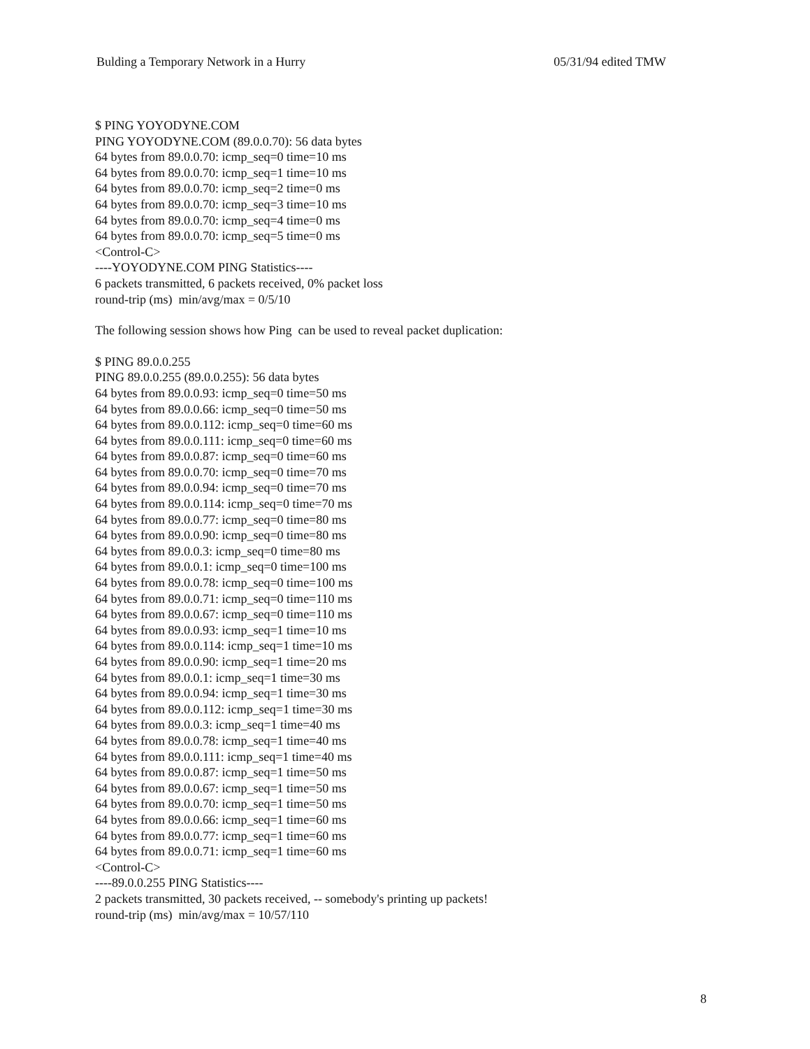Bulding a Temporary Network in a Hurry 05/31/94 edited TMW
$ PING YOYODYNE.COM
PING YOYODYNE.COM (89.0.0.70): 56 data bytes
64 bytes from 89.0.0.70: icmp_seq=0 time=10 ms
64 bytes from 89.0.0.70: icmp_seq=1 time=10 ms
64 bytes from 89.0.0.70: icmp_seq=2 time=0 ms
64 bytes from 89.0.0.70: icmp_seq=3 time=10 ms
64 bytes from 89.0.0.70: icmp_seq=4 time=0 ms
64 bytes from 89.0.0.70: icmp_seq=5 time=0 ms
<Control-C>
----YOYODYNE.COM PING Statistics----
6 packets transmitted, 6 packets received, 0% packet loss
round-trip (ms) min/avg/max = 0/5/10
The following session shows how Ping can be used to reveal packet duplication:
$ PING 89.0.0.255
PING 89.0.0.255 (89.0.0.255): 56 data bytes
64 bytes from 89.0.0.93: icmp_seq=0 time=50 ms
64 bytes from 89.0.0.66: icmp_seq=0 time=50 ms
64 bytes from 89.0.0.112: icmp_seq=0 time=60 ms
64 bytes from 89.0.0.111: icmp_seq=0 time=60 ms
64 bytes from 89.0.0.87: icmp_seq=0 time=60 ms
64 bytes from 89.0.0.70: icmp_seq=0 time=70 ms
64 bytes from 89.0.0.94: icmp_seq=0 time=70 ms
64 bytes from 89.0.0.114: icmp_seq=0 time=70 ms
64 bytes from 89.0.0.77: icmp_seq=0 time=80 ms
64 bytes from 89.0.0.90: icmp_seq=0 time=80 ms
64 bytes from 89.0.0.3: icmp_seq=0 time=80 ms
64 bytes from 89.0.0.1: icmp_seq=0 time=100 ms
64 bytes from 89.0.0.78: icmp_seq=0 time=100 ms
64 bytes from 89.0.0.71: icmp_seq=0 time=110 ms
64 bytes from 89.0.0.67: icmp_seq=0 time=110 ms
64 bytes from 89.0.0.93: icmp_seq=1 time=10 ms
64 bytes from 89.0.0.114: icmp_seq=1 time=10 ms
64 bytes from 89.0.0.90: icmp_seq=1 time=20 ms
64 bytes from 89.0.0.1: icmp_seq=1 time=30 ms
64 bytes from 89.0.0.94: icmp_seq=1 time=30 ms
64 bytes from 89.0.0.112: icmp_seq=1 time=30 ms
64 bytes from 89.0.0.3: icmp_seq=1 time=40 ms
64 bytes from 89.0.0.78: icmp_seq=1 time=40 ms
64 bytes from 89.0.0.111: icmp_seq=1 time=40 ms
64 bytes from 89.0.0.87: icmp_seq=1 time=50 ms
64 bytes from 89.0.0.67: icmp_seq=1 time=50 ms
64 bytes from 89.0.0.70: icmp_seq=1 time=50 ms
64 bytes from 89.0.0.66: icmp_seq=1 time=60 ms
64 bytes from 89.0.0.77: icmp_seq=1 time=60 ms
64 bytes from 89.0.0.71: icmp_seq=1 time=60 ms
<Control-C>
----89.0.0.255 PING Statistics----
2 packets transmitted, 30 packets received, -- somebody's printing up packets!
round-trip (ms) min/avg/max = 10/57/110
8